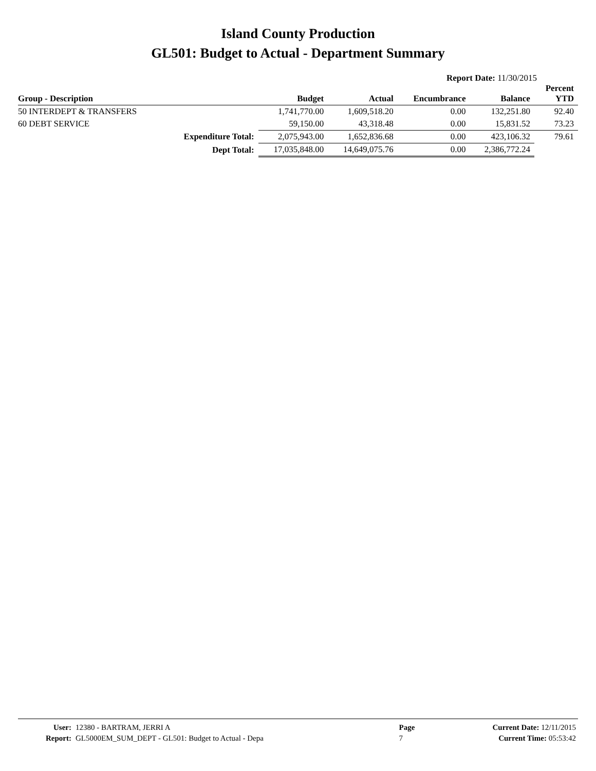Island County Production
GL501: Budget to Actual - Department Summary
Report Date: 11/30/2015
| Group - Description | | Budget | Actual | Encumbrance | Balance | Percent YTD |
| --- | --- | --- | --- | --- | --- | --- |
| 50 INTERDEPT & TRANSFERS | | 1,741,770.00 | 1,609,518.20 | 0.00 | 132,251.80 | 92.40 |
| 60 DEBT SERVICE | | 59,150.00 | 43,318.48 | 0.00 | 15,831.52 | 73.23 |
| | Expenditure Total: | 2,075,943.00 | 1,652,836.68 | 0.00 | 423,106.32 | 79.61 |
| | Dept Total: | 17,035,848.00 | 14,649,075.76 | 0.00 | 2,386,772.24 | |
| User: | 12380 - BARTRAM, JERRI A | Page | Current Date: 12/11/2015 |
| Report: | GL5000EM_SUM_DEPT - GL501: Budget to Actual - Depa | 7 | Current Time: 05:53:42 |